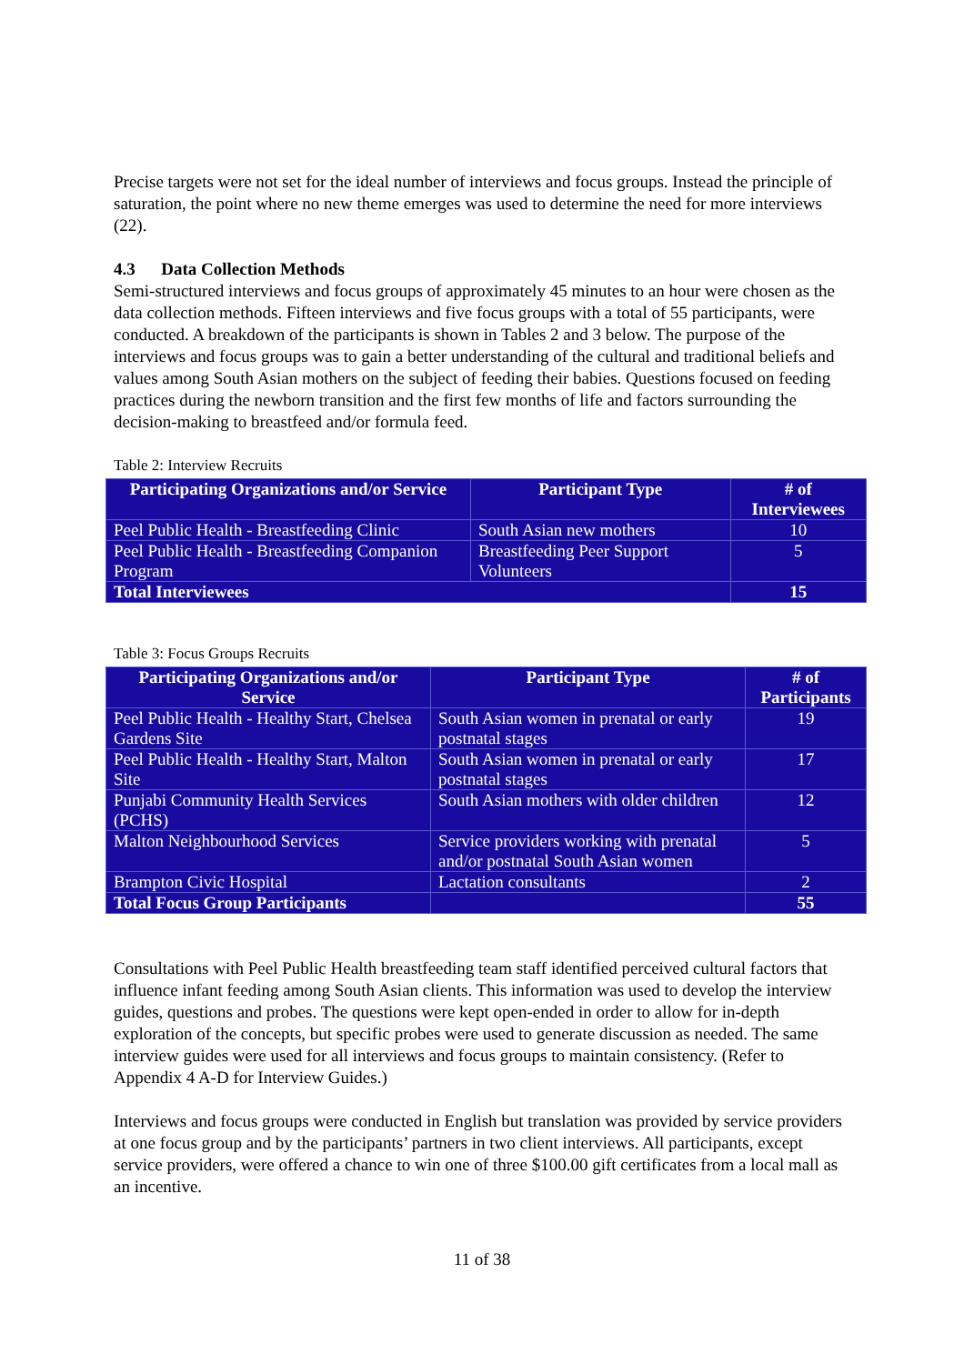Precise targets were not set for the ideal number of interviews and focus groups. Instead the principle of saturation, the point where no new theme emerges was used to determine the need for more interviews (22).
4.3 Data Collection Methods
Semi-structured interviews and focus groups of approximately 45 minutes to an hour were chosen as the data collection methods. Fifteen interviews and five focus groups with a total of 55 participants, were conducted. A breakdown of the participants is shown in Tables 2 and 3 below. The purpose of the interviews and focus groups was to gain a better understanding of the cultural and traditional beliefs and values among South Asian mothers on the subject of feeding their babies. Questions focused on feeding practices during the newborn transition and the first few months of life and factors surrounding the decision-making to breastfeed and/or formula feed.
Table 2: Interview Recruits
| Participating Organizations and/or Service | Participant Type | # of Interviewees |
| --- | --- | --- |
| Peel Public Health - Breastfeeding Clinic | South Asian new mothers | 10 |
| Peel Public Health - Breastfeeding Companion Program | Breastfeeding Peer Support Volunteers | 5 |
| Total Interviewees | | 15 |
Table 3: Focus Groups Recruits
| Participating Organizations and/or Service | Participant Type | # of Participants |
| --- | --- | --- |
| Peel Public Health - Healthy Start, Chelsea Gardens Site | South Asian women in prenatal or early postnatal stages | 19 |
| Peel Public Health - Healthy Start, Malton Site | South Asian women in prenatal or early postnatal stages | 17 |
| Punjabi Community Health Services (PCHS) | South Asian mothers with older children | 12 |
| Malton Neighbourhood Services | Service providers working with prenatal and/or postnatal South Asian women | 5 |
| Brampton Civic Hospital | Lactation consultants | 2 |
| Total Focus Group Participants | | 55 |
Consultations with Peel Public Health breastfeeding team staff identified perceived cultural factors that influence infant feeding among South Asian clients. This information was used to develop the interview guides, questions and probes. The questions were kept open-ended in order to allow for in-depth exploration of the concepts, but specific probes were used to generate discussion as needed. The same interview guides were used for all interviews and focus groups to maintain consistency. (Refer to Appendix 4 A-D for Interview Guides.)
Interviews and focus groups were conducted in English but translation was provided by service providers at one focus group and by the participants’ partners in two client interviews. All participants, except service providers, were offered a chance to win one of three $100.00 gift certificates from a local mall as an incentive.
11 of 38